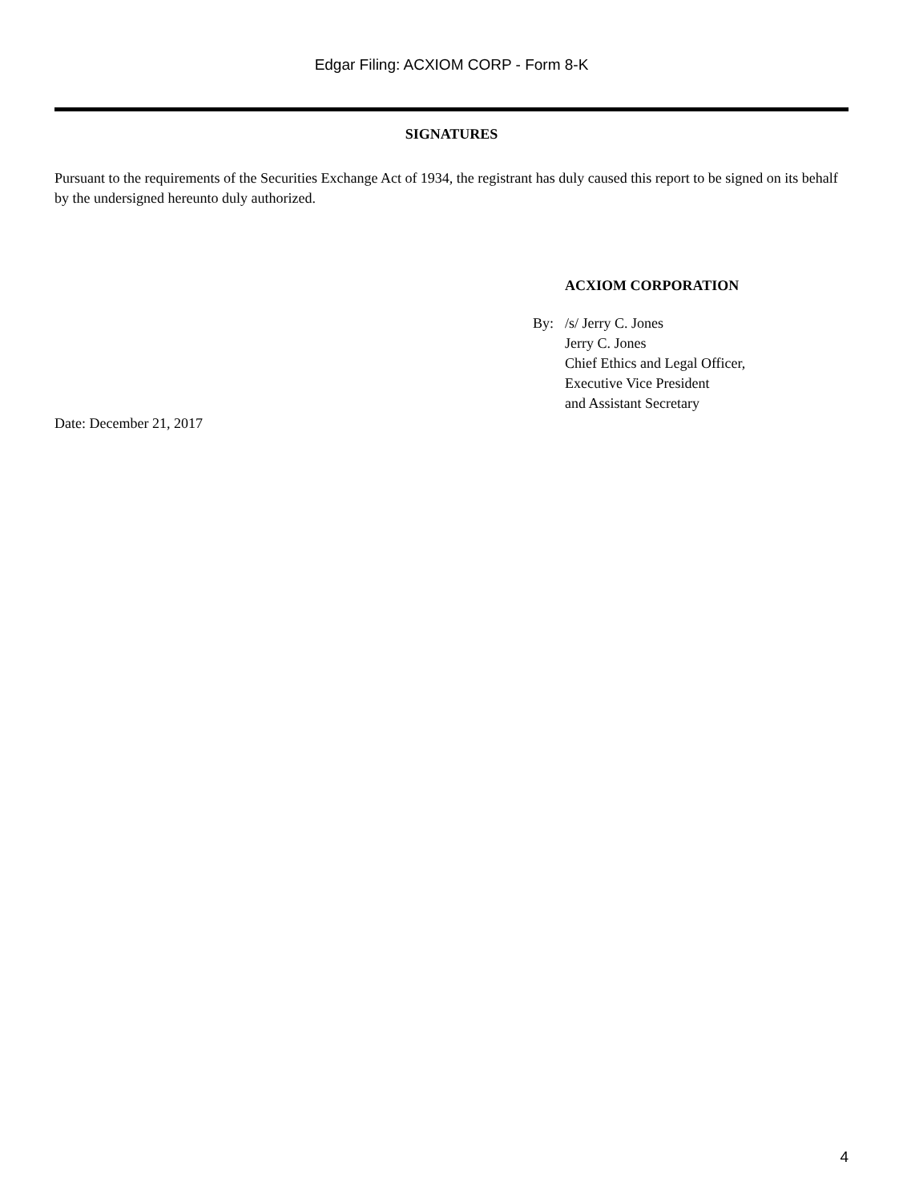Edgar Filing: ACXIOM CORP - Form 8-K
SIGNATURES
Pursuant to the requirements of the Securities Exchange Act of 1934, the registrant has duly caused this report to be signed on its behalf by the undersigned hereunto duly authorized.
ACXIOM CORPORATION
By: /s/ Jerry C. Jones
Jerry C. Jones
Chief Ethics and Legal Officer,
Executive Vice President
and Assistant Secretary
Date: December 21, 2017
4